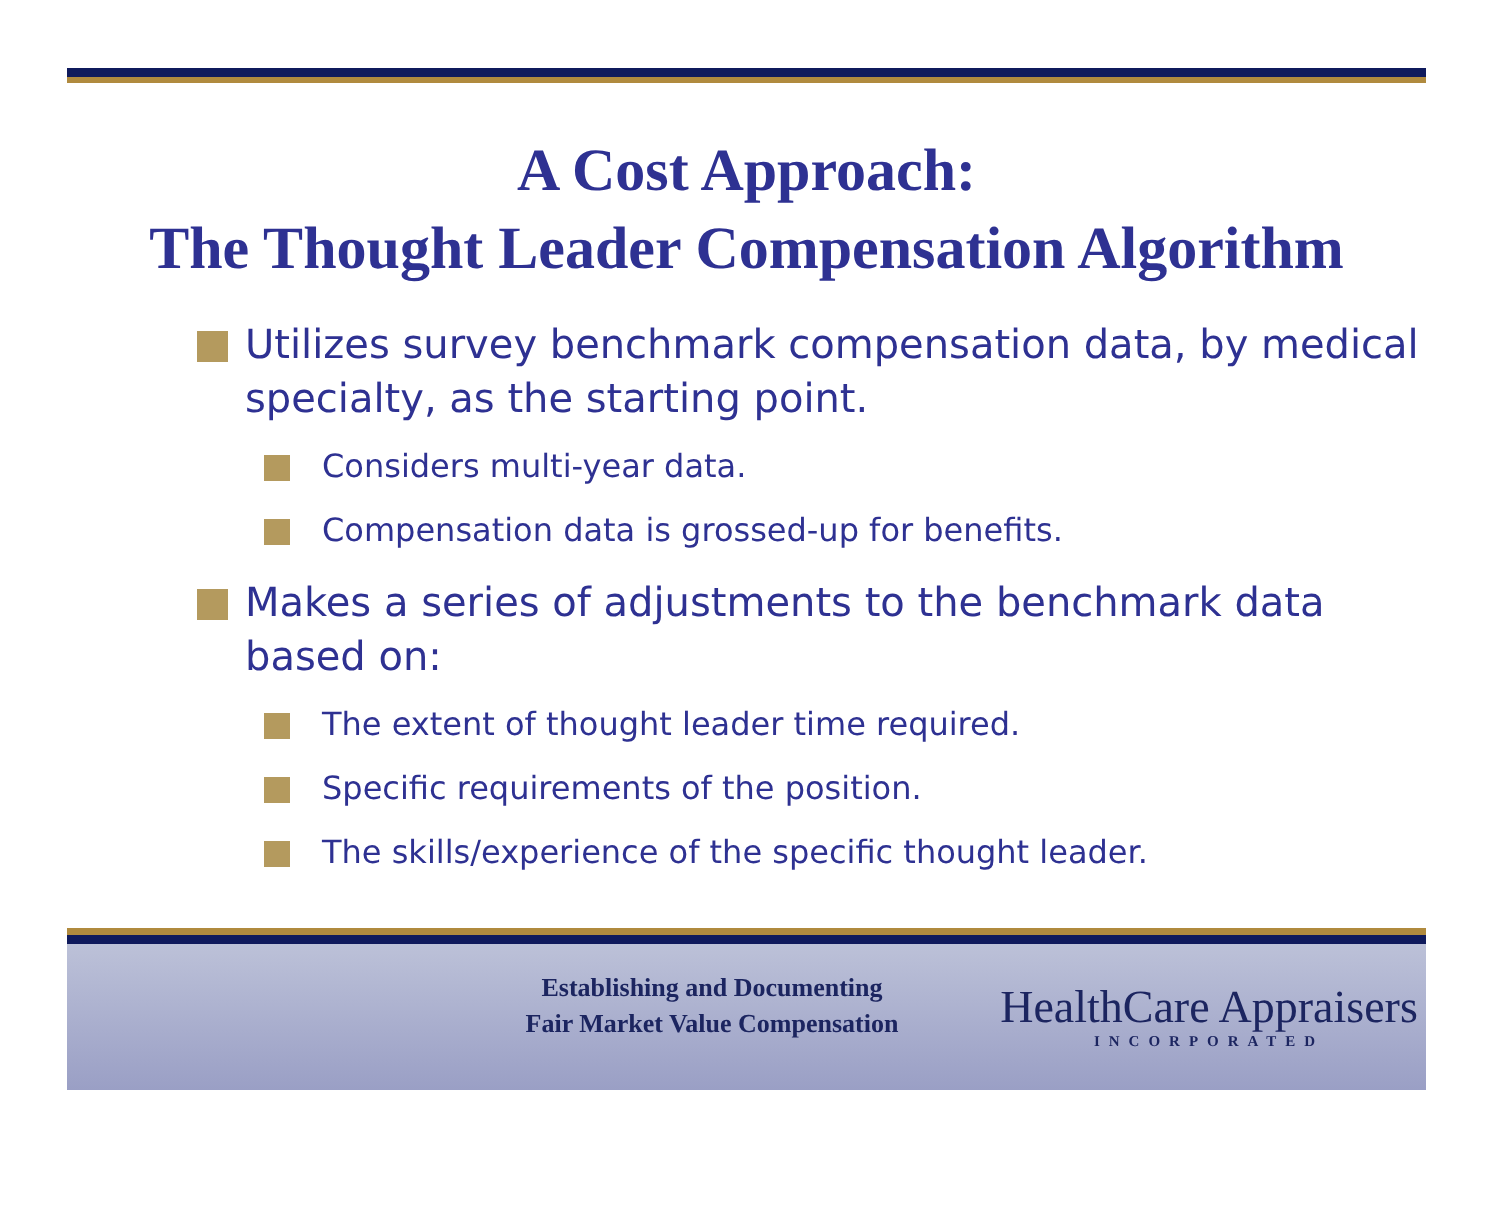A Cost Approach:
The Thought Leader Compensation Algorithm
Utilizes survey benchmark compensation data, by medical specialty, as the starting point.
Considers multi-year data.
Compensation data is grossed-up for benefits.
Makes a series of adjustments to the benchmark data based on:
The extent of thought leader time required.
Specific requirements of the position.
The skills/experience of the specific thought leader.
Establishing and Documenting
Fair Market Value Compensation
HealthCare Appraisers
INCORPORATED